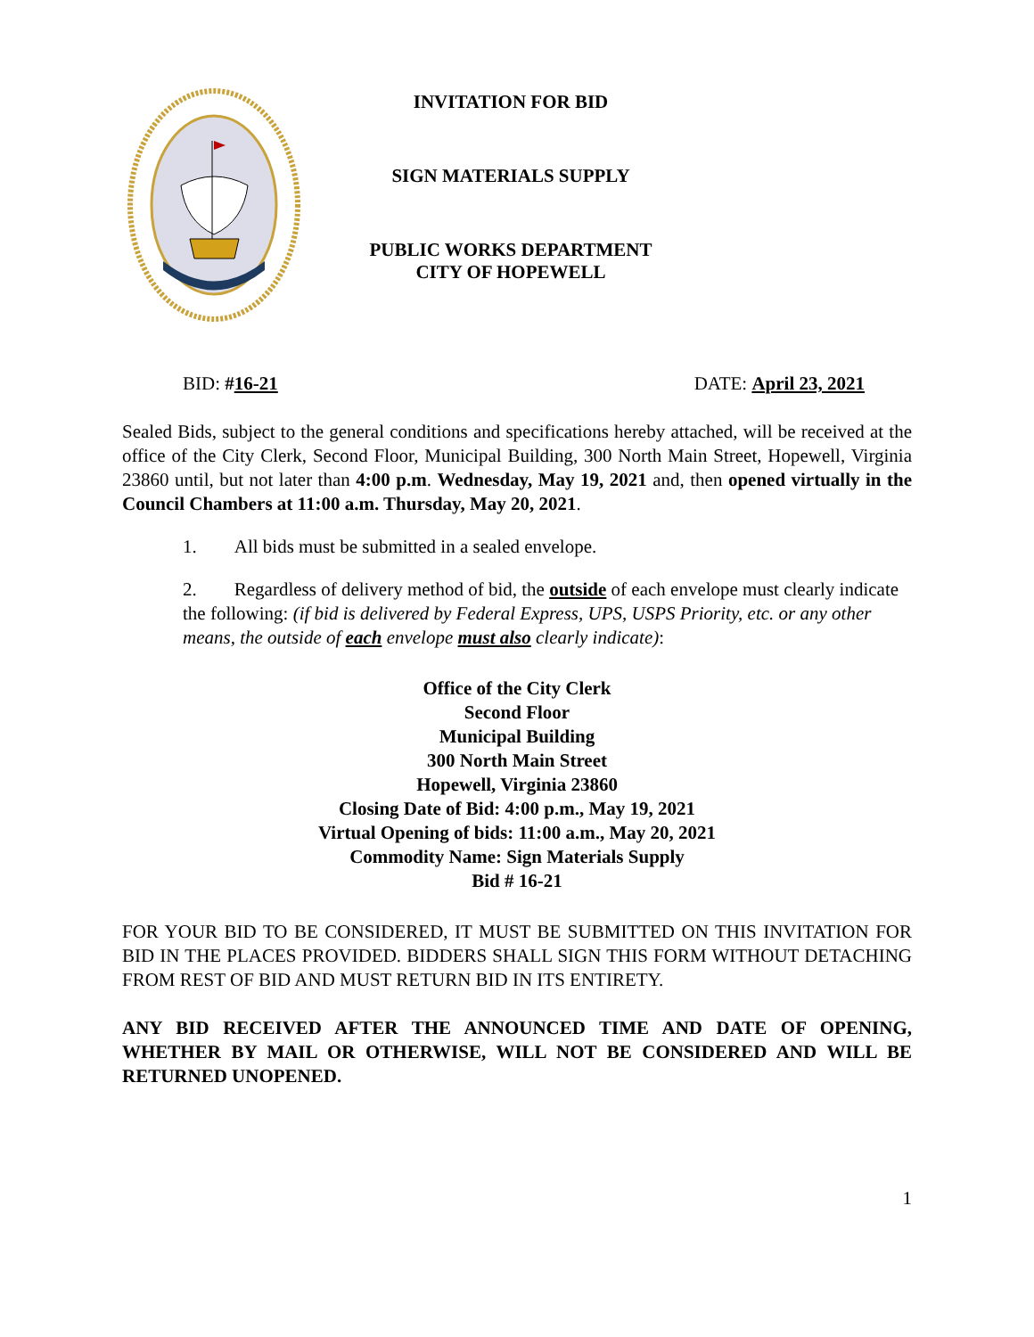INVITATION FOR BID
SIGN MATERIALS SUPPLY
PUBLIC WORKS DEPARTMENT
CITY OF HOPEWELL
BID: #16-21 DATE: April 23, 2021
Sealed Bids, subject to the general conditions and specifications hereby attached, will be received at the office of the City Clerk, Second Floor, Municipal Building, 300 North Main Street, Hopewell, Virginia 23860 until, but not later than 4:00 p.m. Wednesday, May 19, 2021 and, then opened virtually in the Council Chambers at 11:00 a.m. Thursday, May 20, 2021.
1. All bids must be submitted in a sealed envelope.
2. Regardless of delivery method of bid, the outside of each envelope must clearly indicate the following: (if bid is delivered by Federal Express, UPS, USPS Priority, etc. or any other means, the outside of each envelope must also clearly indicate):
Office of the City Clerk
Second Floor
Municipal Building
300 North Main Street
Hopewell, Virginia 23860
Closing Date of Bid: 4:00 p.m., May 19, 2021
Virtual Opening of bids: 11:00 a.m., May 20, 2021
Commodity Name: Sign Materials Supply
Bid # 16-21
FOR YOUR BID TO BE CONSIDERED, IT MUST BE SUBMITTED ON THIS INVITATION FOR BID IN THE PLACES PROVIDED. BIDDERS SHALL SIGN THIS FORM WITHOUT DETACHING FROM REST OF BID AND MUST RETURN BID IN ITS ENTIRETY.
ANY BID RECEIVED AFTER THE ANNOUNCED TIME AND DATE OF OPENING, WHETHER BY MAIL OR OTHERWISE, WILL NOT BE CONSIDERED AND WILL BE RETURNED UNOPENED.
1